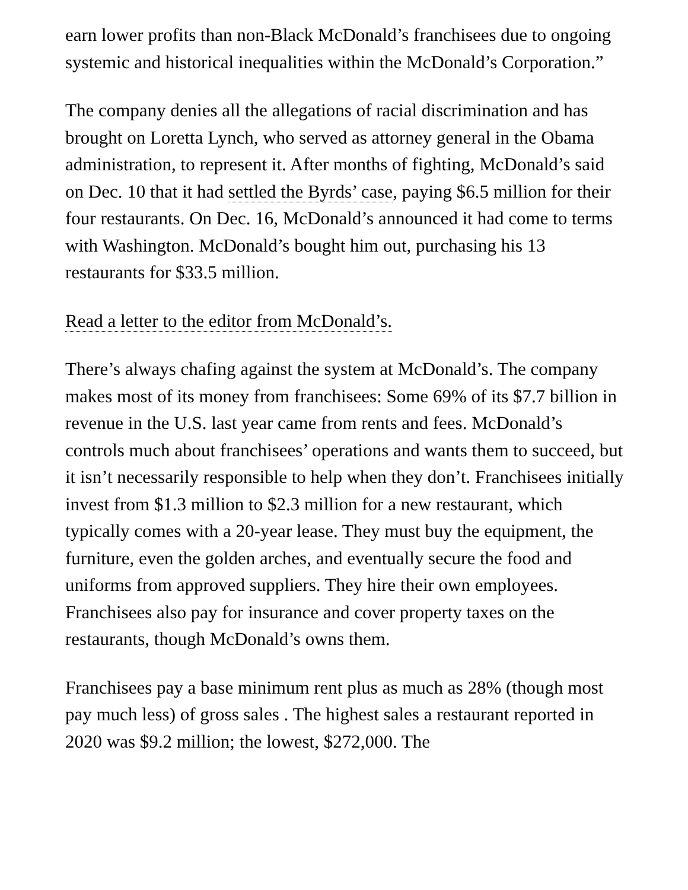earn lower profits than non-Black McDonald’s franchisees due to ongoing systemic and historical inequalities within the McDonald’s Corporation.”
The company denies all the allegations of racial discrimination and has brought on Loretta Lynch, who served as attorney general in the Obama administration, to represent it. After months of fighting, McDonald’s said on Dec. 10 that it had settled the Byrds’ case, paying $6.5 million for their four restaurants. On Dec. 16, McDonald’s announced it had come to terms with Washington. McDonald’s bought him out, purchasing his 13 restaurants for $33.5 million.
Read a letter to the editor from McDonald’s.
There’s always chafing against the system at McDonald’s. The company makes most of its money from franchisees: Some 69% of its $7.7 billion in revenue in the U.S. last year came from rents and fees. McDonald’s controls much about franchisees’ operations and wants them to succeed, but it isn’t necessarily responsible to help when they don’t. Franchisees initially invest from $1.3 million to $2.3 million for a new restaurant, which typically comes with a 20-year lease. They must buy the equipment, the furniture, even the golden arches, and eventually secure the food and uniforms from approved suppliers. They hire their own employees. Franchisees also pay for insurance and cover property taxes on the restaurants, though McDonald’s owns them.
Franchisees pay a base minimum rent plus as much as 28% (though most pay much less) of gross sales . The highest sales a restaurant reported in 2020 was $9.2 million; the lowest, $272,000. The